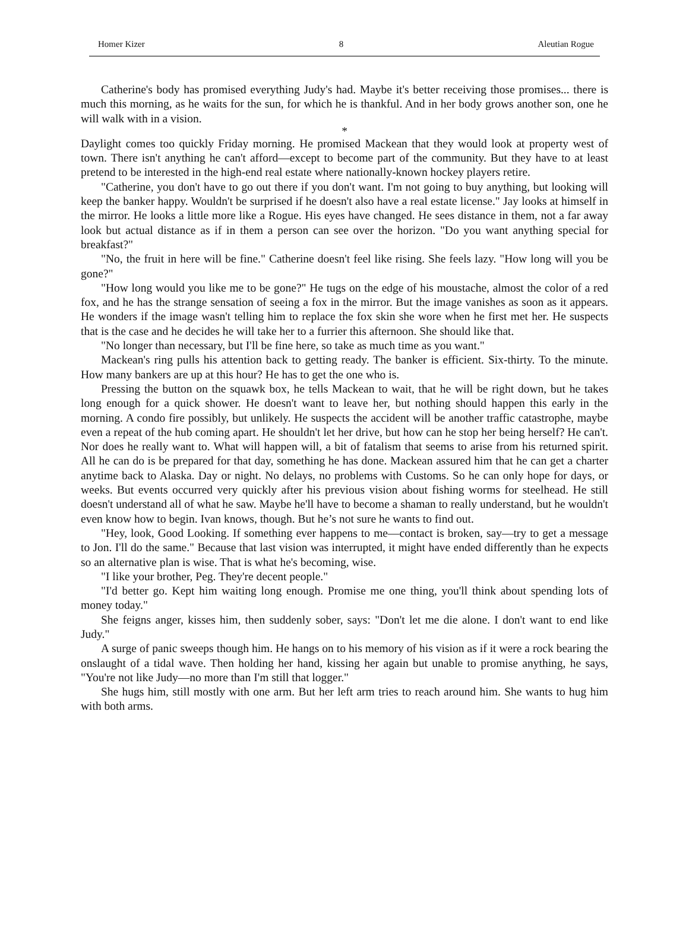Homer Kizer 8 Aleutian Rogue
Catherine's body has promised everything Judy's had. Maybe it's better receiving those promises... there is much this morning, as he waits for the sun, for which he is thankful. And in her body grows another son, one he will walk with in a vision.
*
Daylight comes too quickly Friday morning. He promised Mackean that they would look at property west of town. There isn't anything he can't afford—except to become part of the community. But they have to at least pretend to be interested in the high-end real estate where nationally-known hockey players retire.
"Catherine, you don't have to go out there if you don't want. I'm not going to buy anything, but looking will keep the banker happy. Wouldn't be surprised if he doesn't also have a real estate license." Jay looks at himself in the mirror. He looks a little more like a Rogue. His eyes have changed. He sees distance in them, not a far away look but actual distance as if in them a person can see over the horizon. "Do you want anything special for breakfast?"
"No, the fruit in here will be fine." Catherine doesn't feel like rising. She feels lazy. "How long will you be gone?"
"How long would you like me to be gone?" He tugs on the edge of his moustache, almost the color of a red fox, and he has the strange sensation of seeing a fox in the mirror. But the image vanishes as soon as it appears. He wonders if the image wasn't telling him to replace the fox skin she wore when he first met her. He suspects that is the case and he decides he will take her to a furrier this afternoon. She should like that.
"No longer than necessary, but I'll be fine here, so take as much time as you want."
Mackean's ring pulls his attention back to getting ready. The banker is efficient. Six-thirty. To the minute. How many bankers are up at this hour? He has to get the one who is.
Pressing the button on the squawk box, he tells Mackean to wait, that he will be right down, but he takes long enough for a quick shower. He doesn't want to leave her, but nothing should happen this early in the morning. A condo fire possibly, but unlikely. He suspects the accident will be another traffic catastrophe, maybe even a repeat of the hub coming apart. He shouldn't let her drive, but how can he stop her being herself? He can't. Nor does he really want to. What will happen will, a bit of fatalism that seems to arise from his returned spirit. All he can do is be prepared for that day, something he has done. Mackean assured him that he can get a charter anytime back to Alaska. Day or night. No delays, no problems with Customs. So he can only hope for days, or weeks. But events occurred very quickly after his previous vision about fishing worms for steelhead. He still doesn't understand all of what he saw. Maybe he'll have to become a shaman to really understand, but he wouldn't even know how to begin. Ivan knows, though. But he’s not sure he wants to find out.
"Hey, look, Good Looking. If something ever happens to me—contact is broken, say—try to get a message to Jon. I'll do the same." Because that last vision was interrupted, it might have ended differently than he expects so an alternative plan is wise. That is what he's becoming, wise.
"I like your brother, Peg. They're decent people."
"I'd better go. Kept him waiting long enough. Promise me one thing, you'll think about spending lots of money today."
She feigns anger, kisses him, then suddenly sober, says: "Don't let me die alone. I don't want to end like Judy."
A surge of panic sweeps though him. He hangs on to his memory of his vision as if it were a rock bearing the onslaught of a tidal wave. Then holding her hand, kissing her again but unable to promise anything, he says, "You're not like Judy—no more than I'm still that logger."
She hugs him, still mostly with one arm. But her left arm tries to reach around him. She wants to hug him with both arms.